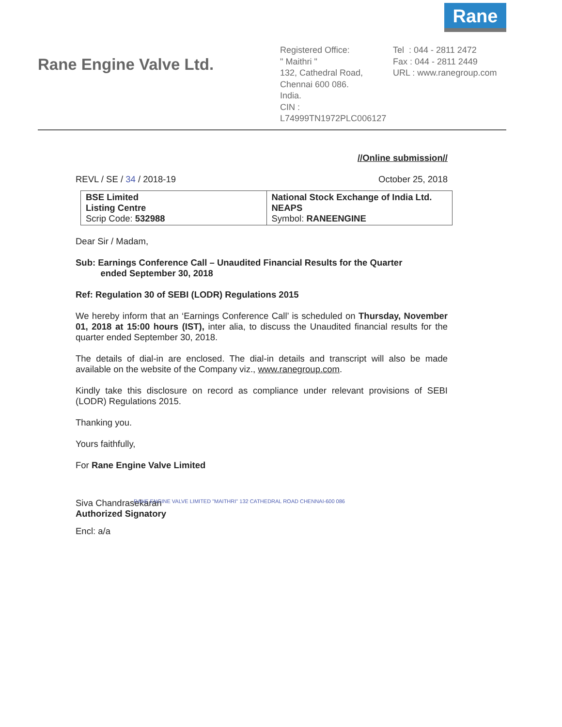Rane
Rane Engine Valve Ltd.
Registered Office:
" Maithri "
132, Cathedral Road,
Chennai 600 086.
India.
CIN : L74999TN1972PLC006127
Tel : 044 - 2811 2472
Fax : 044 - 2811 2449
URL : www.ranegroup.com
//Online submission//
REVL / SE / 34 / 2018-19 October 25, 2018
| BSE Limited Listing Centre Scrip Code: 532988 | National Stock Exchange of India Ltd. NEAPS Symbol: RANEENGINE |
Dear Sir / Madam,
Sub: Earnings Conference Call – Unaudited Financial Results for the Quarter
ended September 30, 2018
Ref: Regulation 30 of SEBI (LODR) Regulations 2015
We hereby inform that an ‘Earnings Conference Call’ is scheduled on Thursday, November 01, 2018 at 15:00 hours (IST), inter alia, to discuss the Unaudited financial results for the quarter ended September 30, 2018.
The details of dial-in are enclosed. The dial-in details and transcript will also be made available on the website of the Company viz., www.ranegroup.com.
Kindly take this disclosure on record as compliance under relevant provisions of SEBI (LODR) Regulations 2015.
Thanking you.
Yours faithfully,
For Rane Engine Valve Limited
Siva Chandrasekaran
Authorized Signatory
RANE ENGINE VALVE LIMITED "MAITHRI" 132 CATHEDRAL ROAD CHENNAI-600 086
Encl: a/a